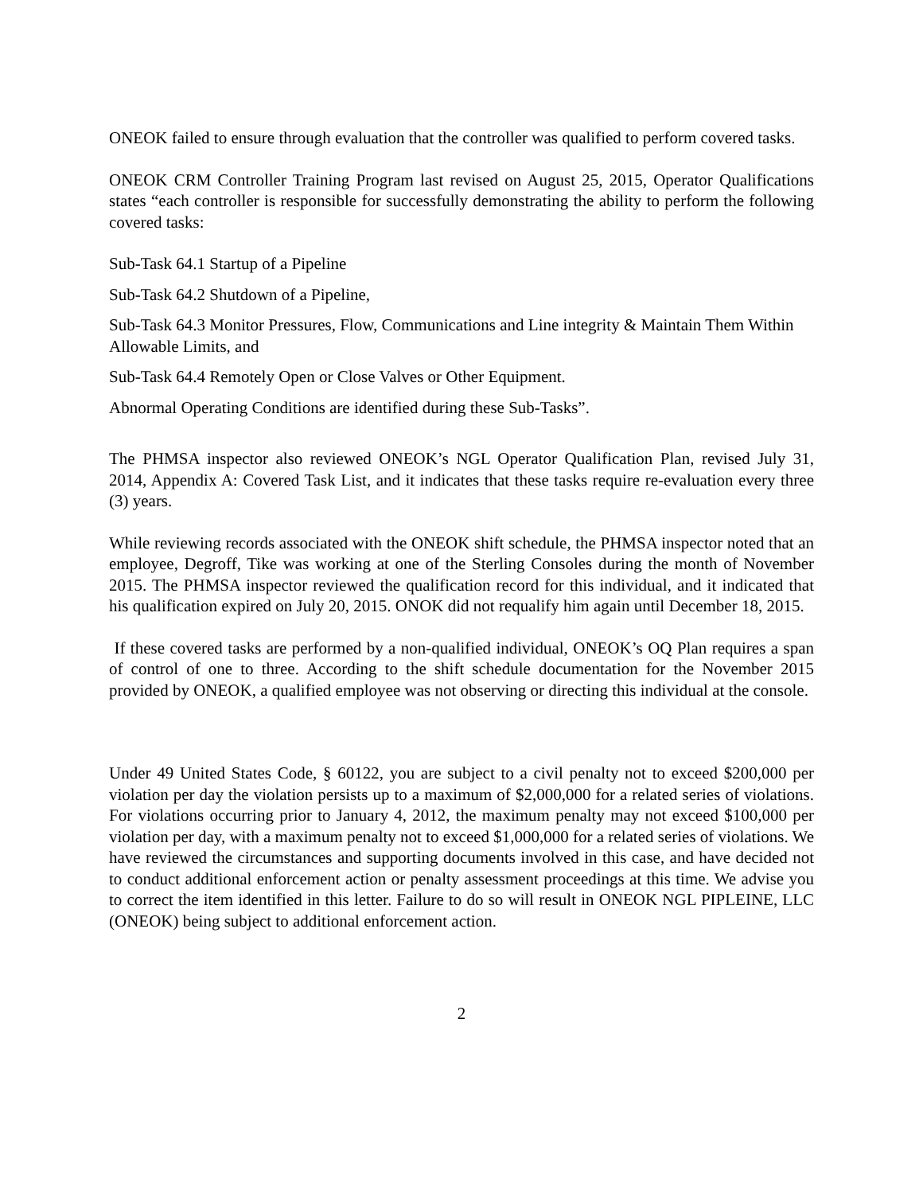ONEOK failed to ensure through evaluation that the controller was qualified to perform covered tasks.
ONEOK CRM Controller Training Program last revised on August 25, 2015, Operator Qualifications states “each controller is responsible for successfully demonstrating the ability to perform the following covered tasks:
Sub-Task 64.1 Startup of a Pipeline
Sub-Task 64.2 Shutdown of a Pipeline,
Sub-Task 64.3 Monitor Pressures, Flow, Communications and Line integrity & Maintain Them Within Allowable Limits, and
Sub-Task 64.4 Remotely Open or Close Valves or Other Equipment.
Abnormal Operating Conditions are identified during these Sub-Tasks”.
The PHMSA inspector also reviewed ONEOK’s NGL Operator Qualification Plan, revised July 31, 2014, Appendix A: Covered Task List, and it indicates that these tasks require re-evaluation every three (3) years.
While reviewing records associated with the ONEOK shift schedule, the PHMSA inspector noted that an employee, Degroff, Tike was working at one of the Sterling Consoles during the month of November 2015. The PHMSA inspector reviewed the qualification record for this individual, and it indicated that his qualification expired on July 20, 2015. ONOK did not requalify him again until December 18, 2015.
If these covered tasks are performed by a non-qualified individual, ONEOK’s OQ Plan requires a span of control of one to three. According to the shift schedule documentation for the November 2015 provided by ONEOK, a qualified employee was not observing or directing this individual at the console.
Under 49 United States Code, § 60122, you are subject to a civil penalty not to exceed $200,000 per violation per day the violation persists up to a maximum of $2,000,000 for a related series of violations. For violations occurring prior to January 4, 2012, the maximum penalty may not exceed $100,000 per violation per day, with a maximum penalty not to exceed $1,000,000 for a related series of violations. We have reviewed the circumstances and supporting documents involved in this case, and have decided not to conduct additional enforcement action or penalty assessment proceedings at this time. We advise you to correct the item identified in this letter. Failure to do so will result in ONEOK NGL PIPLEINE, LLC (ONEOK) being subject to additional enforcement action.
2